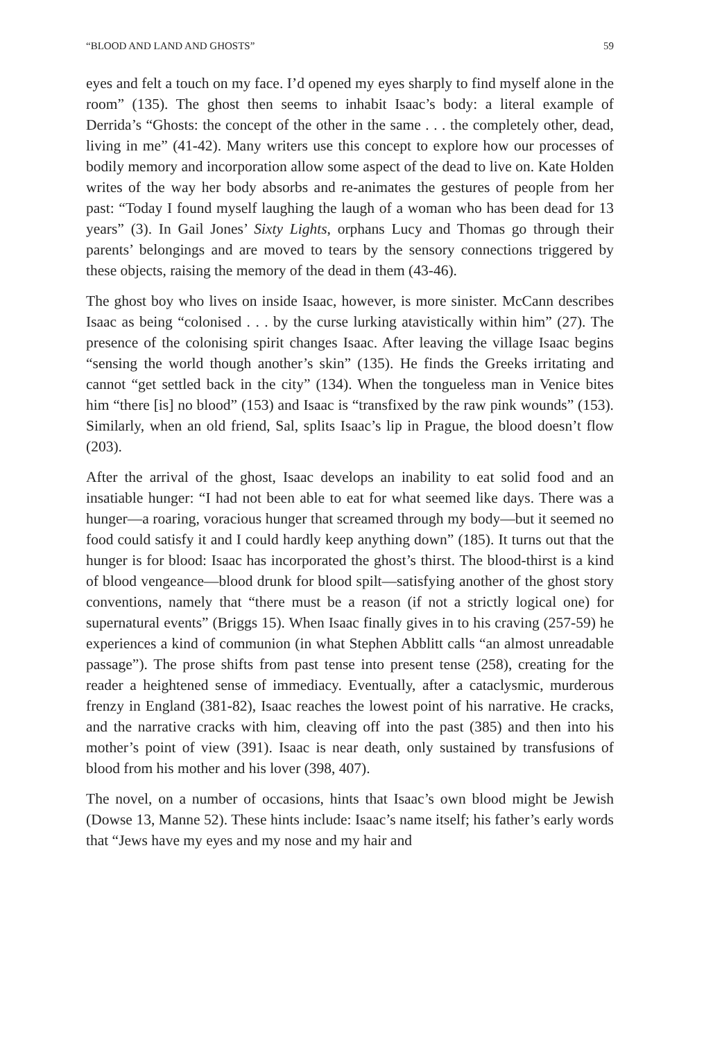“BLOOD AND LAND AND GHOSTS” 59
eyes and felt a touch on my face. I’d opened my eyes sharply to find myself alone in the room” (135). The ghost then seems to inhabit Isaac’s body: a literal example of Derrida’s “Ghosts: the concept of the other in the same . . . the completely other, dead, living in me” (41-42). Many writers use this concept to explore how our processes of bodily memory and incorporation allow some aspect of the dead to live on. Kate Holden writes of the way her body absorbs and re-animates the gestures of people from her past: “Today I found myself laughing the laugh of a woman who has been dead for 13 years” (3). In Gail Jones’ Sixty Lights, orphans Lucy and Thomas go through their parents’ belongings and are moved to tears by the sensory connections triggered by these objects, raising the memory of the dead in them (43-46).
The ghost boy who lives on inside Isaac, however, is more sinister. McCann describes Isaac as being “colonised . . . by the curse lurking atavistically within him” (27). The presence of the colonising spirit changes Isaac. After leaving the village Isaac begins “sensing the world though another’s skin” (135). He finds the Greeks irritating and cannot “get settled back in the city” (134). When the tongueless man in Venice bites him “there [is] no blood” (153) and Isaac is “transfixed by the raw pink wounds” (153). Similarly, when an old friend, Sal, splits Isaac’s lip in Prague, the blood doesn’t flow (203).
After the arrival of the ghost, Isaac develops an inability to eat solid food and an insatiable hunger: “I had not been able to eat for what seemed like days. There was a hunger—a roaring, voracious hunger that screamed through my body—but it seemed no food could satisfy it and I could hardly keep anything down” (185). It turns out that the hunger is for blood: Isaac has incorporated the ghost’s thirst. The blood-thirst is a kind of blood vengeance—blood drunk for blood spilt—satisfying another of the ghost story conventions, namely that “there must be a reason (if not a strictly logical one) for supernatural events” (Briggs 15). When Isaac finally gives in to his craving (257-59) he experiences a kind of communion (in what Stephen Abblitt calls “an almost unreadable passage”). The prose shifts from past tense into present tense (258), creating for the reader a heightened sense of immediacy. Eventually, after a cataclysmic, murderous frenzy in England (381-82), Isaac reaches the lowest point of his narrative. He cracks, and the narrative cracks with him, cleaving off into the past (385) and then into his mother’s point of view (391). Isaac is near death, only sustained by transfusions of blood from his mother and his lover (398, 407).
The novel, on a number of occasions, hints that Isaac’s own blood might be Jewish (Dowse 13, Manne 52). These hints include: Isaac’s name itself; his father’s early words that “Jews have my eyes and my nose and my hair and